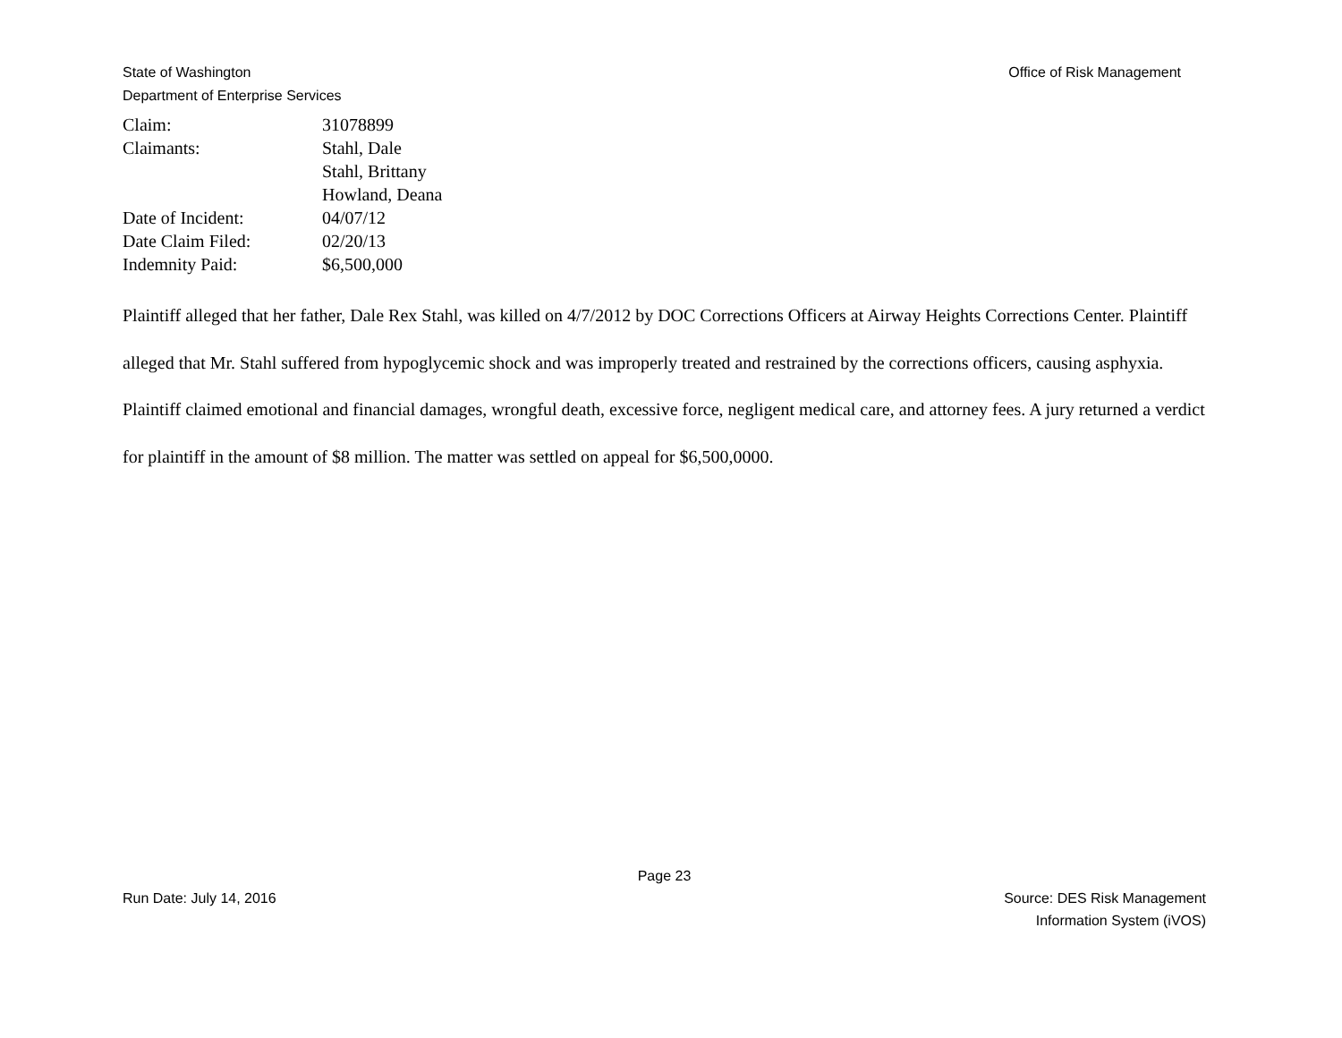State of Washington
Department of Enterprise Services
Office of Risk Management
| Claim: | 31078899 |
| Claimants: | Stahl, Dale Stahl, Brittany Howland, Deana |
| Date of Incident: | 04/07/12 |
| Date Claim Filed: | 02/20/13 |
| Indemnity Paid: | $6,500,000 |
Plaintiff alleged that her father, Dale Rex Stahl, was killed on 4/7/2012 by DOC Corrections Officers at Airway Heights Corrections Center. Plaintiff alleged that Mr. Stahl suffered from hypoglycemic shock and was improperly treated and restrained by the corrections officers, causing asphyxia. Plaintiff claimed emotional and financial damages, wrongful death, excessive force, negligent medical care, and attorney fees. A jury returned a verdict for plaintiff in the amount of $8 million. The matter was settled on appeal for $6,500,0000.
Page 23
Run Date: July 14, 2016 Source: DES Risk Management
Information System (iVOS)